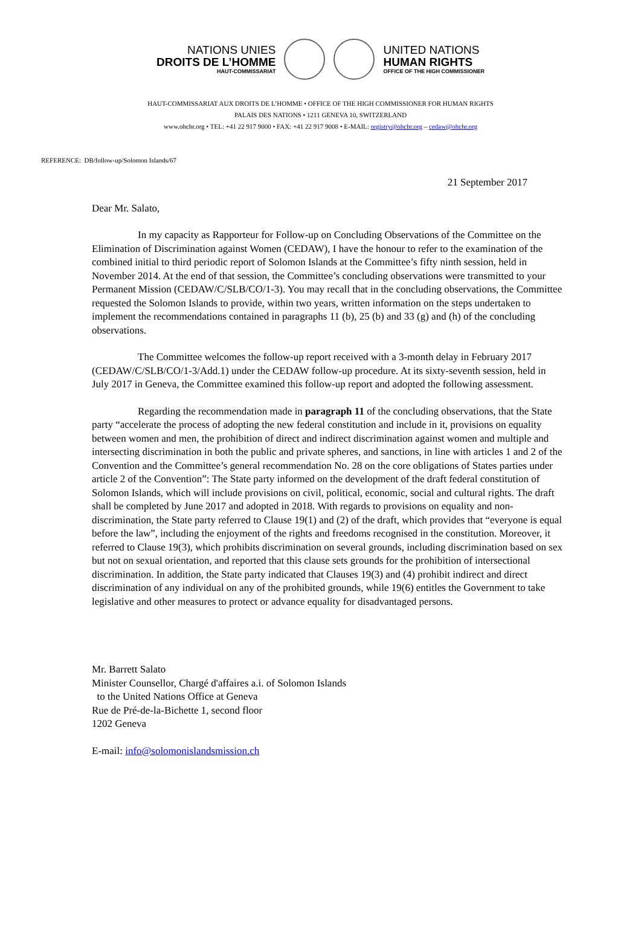NATIONS UNIES
DROITS DE L’HOMME
HAUT-COMMISSARIAT
UNITED NATIONS
HUMAN RIGHTS
OFFICE OF THE HIGH COMMISSIONER
HAUT-COMMISSARIAT AUX DROITS DE L’HOMME • OFFICE OF THE HIGH COMMISSIONER FOR HUMAN RIGHTS
PALAIS DES NATIONS • 1211 GENEVA 10, SWITZERLAND
www.ohchr.org • TEL: +41 22 917 9000 • FAX: +41 22 917 9008 • E-MAIL: registry@ohchr.org – cedaw@ohchr.org
REFERENCE: DB/follow-up/Solomon Islands/67
21 September 2017
Dear Mr. Salato,
In my capacity as Rapporteur for Follow-up on Concluding Observations of the Committee on the Elimination of Discrimination against Women (CEDAW), I have the honour to refer to the examination of the combined initial to third periodic report of Solomon Islands at the Committee’s fifty ninth session, held in November 2014. At the end of that session, the Committee’s concluding observations were transmitted to your Permanent Mission (CEDAW/C/SLB/CO/1-3). You may recall that in the concluding observations, the Committee requested the Solomon Islands to provide, within two years, written information on the steps undertaken to implement the recommendations contained in paragraphs 11 (b), 25 (b) and 33 (g) and (h) of the concluding observations.
The Committee welcomes the follow-up report received with a 3-month delay in February 2017 (CEDAW/C/SLB/CO/1-3/Add.1) under the CEDAW follow-up procedure. At its sixty-seventh session, held in July 2017 in Geneva, the Committee examined this follow-up report and adopted the following assessment.
Regarding the recommendation made in paragraph 11 of the concluding observations, that the State party “accelerate the process of adopting the new federal constitution and include in it, provisions on equality between women and men, the prohibition of direct and indirect discrimination against women and multiple and intersecting discrimination in both the public and private spheres, and sanctions, in line with articles 1 and 2 of the Convention and the Committee’s general recommendation No. 28 on the core obligations of States parties under article 2 of the Convention”: The State party informed on the development of the draft federal constitution of Solomon Islands, which will include provisions on civil, political, economic, social and cultural rights. The draft shall be completed by June 2017 and adopted in 2018. With regards to provisions on equality and non-discrimination, the State party referred to Clause 19(1) and (2) of the draft, which provides that “everyone is equal before the law”, including the enjoyment of the rights and freedoms recognised in the constitution. Moreover, it referred to Clause 19(3), which prohibits discrimination on several grounds, including discrimination based on sex but not on sexual orientation, and reported that this clause sets grounds for the prohibition of intersectional discrimination. In addition, the State party indicated that Clauses 19(3) and (4) prohibit indirect and direct discrimination of any individual on any of the prohibited grounds, while 19(6) entitles the Government to take legislative and other measures to protect or advance equality for disadvantaged persons.
Mr. Barrett Salato
Minister Counsellor, Chargé d'affaires a.i. of Solomon Islands
to the United Nations Office at Geneva
Rue de Pré-de-la-Bichette 1, second floor
1202 Geneva
E-mail: info@solomonislandsmission.ch